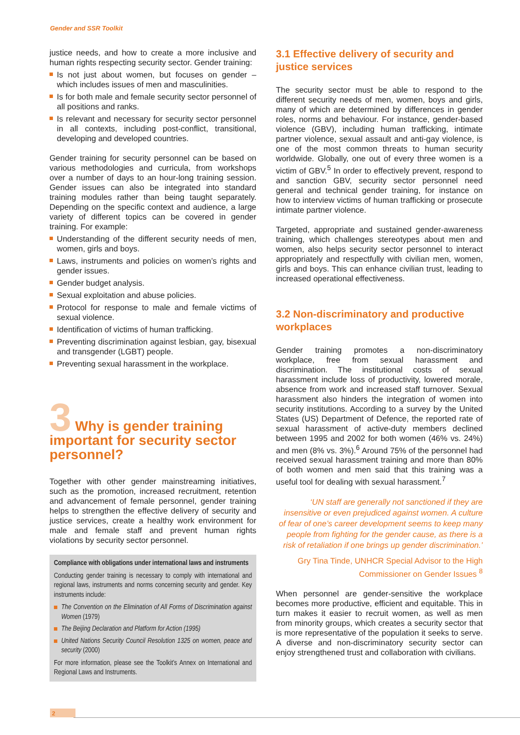Gender and SSR Toolkit
justice needs, and how to create a more inclusive and human rights respecting security sector. Gender training:
Is not just about women, but focuses on gender – which includes issues of men and masculinities.
Is for both male and female security sector personnel of all positions and ranks.
Is relevant and necessary for security sector personnel in all contexts, including post-conflict, transitional, developing and developed countries.
Gender training for security personnel can be based on various methodologies and curricula, from workshops over a number of days to an hour-long training session. Gender issues can also be integrated into standard training modules rather than being taught separately. Depending on the specific context and audience, a large variety of different topics can be covered in gender training. For example:
Understanding of the different security needs of men, women, girls and boys.
Laws, instruments and policies on women’s rights and gender issues.
Gender budget analysis.
Sexual exploitation and abuse policies.
Protocol for response to male and female victims of sexual violence.
Identification of victims of human trafficking.
Preventing discrimination against lesbian, gay, bisexual and transgender (LGBT) people.
Preventing sexual harassment in the workplace.
3 Why is gender training important for security sector personnel?
Together with other gender mainstreaming initiatives, such as the promotion, increased recruitment, retention and advancement of female personnel, gender training helps to strengthen the effective delivery of security and justice services, create a healthy work environment for male and female staff and prevent human rights violations by security sector personnel.
Compliance with obligations under international laws and instruments
Conducting gender training is necessary to comply with international and regional laws, instruments and norms concerning security and gender. Key instruments include:
The Convention on the Elimination of All Forms of Discrimination against Women (1979)
The Beijing Declaration and Platform for Action (1995)
United Nations Security Council Resolution 1325 on women, peace and security (2000)
For more information, please see the Toolkit’s Annex on International and Regional Laws and Instruments.
3.1 Effective delivery of security and justice services
The security sector must be able to respond to the different security needs of men, women, boys and girls, many of which are determined by differences in gender roles, norms and behaviour. For instance, gender-based violence (GBV), including human trafficking, intimate partner violence, sexual assault and anti-gay violence, is one of the most common threats to human security worldwide. Globally, one out of every three women is a victim of GBV.<sup>5</sup> In order to effectively prevent, respond to and sanction GBV, security sector personnel need general and technical gender training, for instance on how to interview victims of human trafficking or prosecute intimate partner violence.
Targeted, appropriate and sustained gender-awareness training, which challenges stereotypes about men and women, also helps security sector personnel to interact appropriately and respectfully with civilian men, women, girls and boys. This can enhance civilian trust, leading to increased operational effectiveness.
3.2 Non-discriminatory and productive workplaces
Gender training promotes a non-discriminatory workplace, free from sexual harassment and discrimination. The institutional costs of sexual harassment include loss of productivity, lowered morale, absence from work and increased staff turnover. Sexual harassment also hinders the integration of women into security institutions. According to a survey by the United States (US) Department of Defence, the reported rate of sexual harassment of active-duty members declined between 1995 and 2002 for both women (46% vs. 24%) and men (8% vs. 3%).<sup>6</sup> Around 75% of the personnel had received sexual harassment training and more than 80% of both women and men said that this training was a useful tool for dealing with sexual harassment.<sup>7</sup>
‘UN staff are generally not sanctioned if they are insensitive or even prejudiced against women. A culture of fear of one’s career development seems to keep many people from fighting for the gender cause, as there is a risk of retaliation if one brings up gender discrimination.’
Gry Tina Tinde, UNHCR Special Advisor to the High Commissioner on Gender Issues <sup>8</sup>
When personnel are gender-sensitive the workplace becomes more productive, efficient and equitable. This in turn makes it easier to recruit women, as well as men from minority groups, which creates a security sector that is more representative of the population it seeks to serve. A diverse and non-discriminatory security sector can enjoy strengthened trust and collaboration with civilians.
2